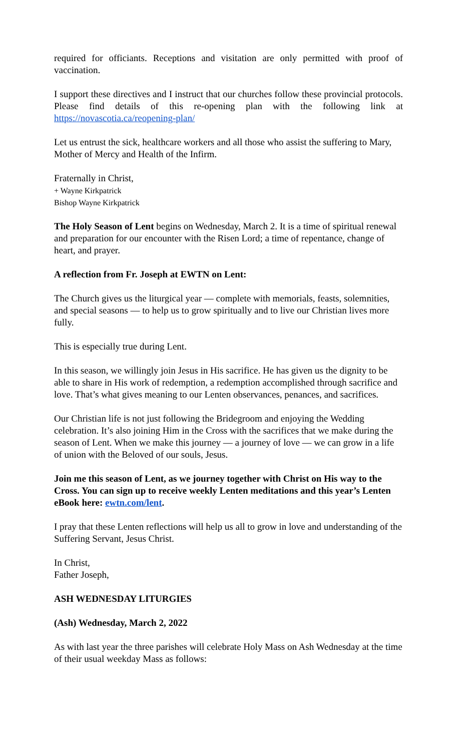required for officiants. Receptions and visitation are only permitted with proof of vaccination.
I support these directives and I instruct that our churches follow these provincial protocols. Please find details of this re-opening plan with the following link at https://novascotia.ca/reopening-plan/
Let us entrust the sick, healthcare workers and all those who assist the suffering to Mary, Mother of Mercy and Health of the Infirm.
Fraternally in Christ,
+ Wayne Kirkpatrick
Bishop Wayne Kirkpatrick
The Holy Season of Lent begins on Wednesday, March 2. It is a time of spiritual renewal and preparation for our encounter with the Risen Lord; a time of repentance, change of heart, and prayer.
A reflection from Fr. Joseph at EWTN on Lent:
The Church gives us the liturgical year — complete with memorials, feasts, solemnities, and special seasons — to help us to grow spiritually and to live our Christian lives more fully.
This is especially true during Lent.
In this season, we willingly join Jesus in His sacrifice. He has given us the dignity to be able to share in His work of redemption, a redemption accomplished through sacrifice and love. That’s what gives meaning to our Lenten observances, penances, and sacrifices.
Our Christian life is not just following the Bridegroom and enjoying the Wedding celebration. It’s also joining Him in the Cross with the sacrifices that we make during the season of Lent. When we make this journey — a journey of love — we can grow in a life of union with the Beloved of our souls, Jesus.
Join me this season of Lent, as we journey together with Christ on His way to the Cross. You can sign up to receive weekly Lenten meditations and this year’s Lenten eBook here: ewtn.com/lent.
I pray that these Lenten reflections will help us all to grow in love and understanding of the Suffering Servant, Jesus Christ.
In Christ,
Father Joseph,
ASH WEDNESDAY LITURGIES
(Ash) Wednesday, March 2, 2022
As with last year the three parishes will celebrate Holy Mass on Ash Wednesday at the time of their usual weekday Mass as follows: